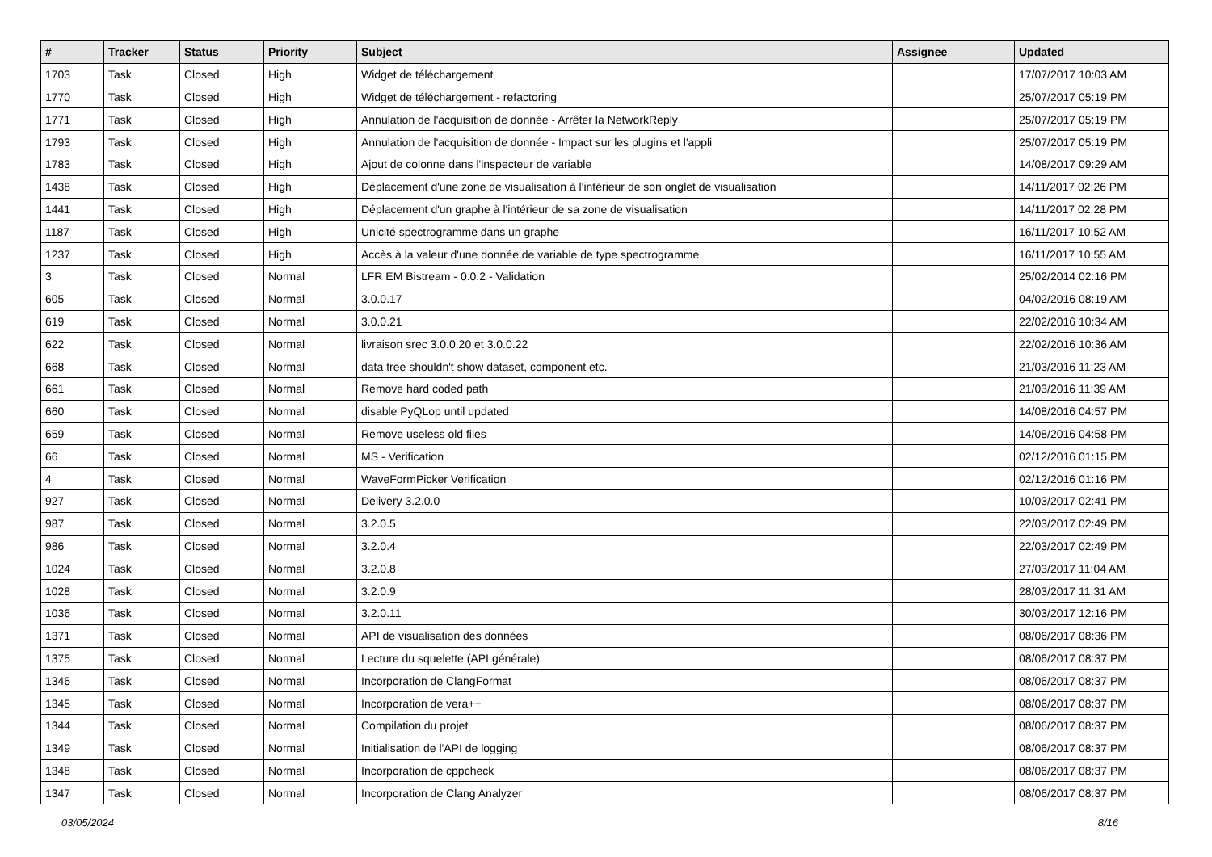| # | Tracker | Status | Priority | Subject | Assignee | Updated |
| --- | --- | --- | --- | --- | --- | --- |
| 1703 | Task | Closed | High | Widget de téléchargement | | 17/07/2017 10:03 AM |
| 1770 | Task | Closed | High | Widget de téléchargement - refactoring | | 25/07/2017 05:19 PM |
| 1771 | Task | Closed | High | Annulation de l'acquisition de donnée - Arrêter la NetworkReply | | 25/07/2017 05:19 PM |
| 1793 | Task | Closed | High | Annulation de l'acquisition de donnée - Impact sur les plugins et l'appli | | 25/07/2017 05:19 PM |
| 1783 | Task | Closed | High | Ajout de colonne dans l'inspecteur de variable | | 14/08/2017 09:29 AM |
| 1438 | Task | Closed | High | Déplacement d'une zone de visualisation à l'intérieur de son onglet de visualisation | | 14/11/2017 02:26 PM |
| 1441 | Task | Closed | High | Déplacement d'un graphe à l'intérieur de sa zone de visualisation | | 14/11/2017 02:28 PM |
| 1187 | Task | Closed | High | Unicité spectrogramme dans un graphe | | 16/11/2017 10:52 AM |
| 1237 | Task | Closed | High | Accès à la valeur d'une donnée de variable de type spectrogramme | | 16/11/2017 10:55 AM |
| 3 | Task | Closed | Normal | LFR EM Bistream - 0.0.2 - Validation | | 25/02/2014 02:16 PM |
| 605 | Task | Closed | Normal | 3.0.0.17 | | 04/02/2016 08:19 AM |
| 619 | Task | Closed | Normal | 3.0.0.21 | | 22/02/2016 10:34 AM |
| 622 | Task | Closed | Normal | livraison srec 3.0.0.20 et 3.0.0.22 | | 22/02/2016 10:36 AM |
| 668 | Task | Closed | Normal | data tree shouldn't show dataset, component etc. | | 21/03/2016 11:23 AM |
| 661 | Task | Closed | Normal | Remove hard coded path | | 21/03/2016 11:39 AM |
| 660 | Task | Closed | Normal | disable PyQLop until updated | | 14/08/2016 04:57 PM |
| 659 | Task | Closed | Normal | Remove useless old files | | 14/08/2016 04:58 PM |
| 66 | Task | Closed | Normal | MS - Verification | | 02/12/2016 01:15 PM |
| 4 | Task | Closed | Normal | WaveFormPicker Verification | | 02/12/2016 01:16 PM |
| 927 | Task | Closed | Normal | Delivery 3.2.0.0 | | 10/03/2017 02:41 PM |
| 987 | Task | Closed | Normal | 3.2.0.5 | | 22/03/2017 02:49 PM |
| 986 | Task | Closed | Normal | 3.2.0.4 | | 22/03/2017 02:49 PM |
| 1024 | Task | Closed | Normal | 3.2.0.8 | | 27/03/2017 11:04 AM |
| 1028 | Task | Closed | Normal | 3.2.0.9 | | 28/03/2017 11:31 AM |
| 1036 | Task | Closed | Normal | 3.2.0.11 | | 30/03/2017 12:16 PM |
| 1371 | Task | Closed | Normal | API de visualisation des données | | 08/06/2017 08:36 PM |
| 1375 | Task | Closed | Normal | Lecture du squelette (API générale) | | 08/06/2017 08:37 PM |
| 1346 | Task | Closed | Normal | Incorporation de ClangFormat | | 08/06/2017 08:37 PM |
| 1345 | Task | Closed | Normal | Incorporation de vera++ | | 08/06/2017 08:37 PM |
| 1344 | Task | Closed | Normal | Compilation du projet | | 08/06/2017 08:37 PM |
| 1349 | Task | Closed | Normal | Initialisation de l'API de logging | | 08/06/2017 08:37 PM |
| 1348 | Task | Closed | Normal | Incorporation de cppcheck | | 08/06/2017 08:37 PM |
| 1347 | Task | Closed | Normal | Incorporation de Clang Analyzer | | 08/06/2017 08:37 PM |
03/05/2024 8/16